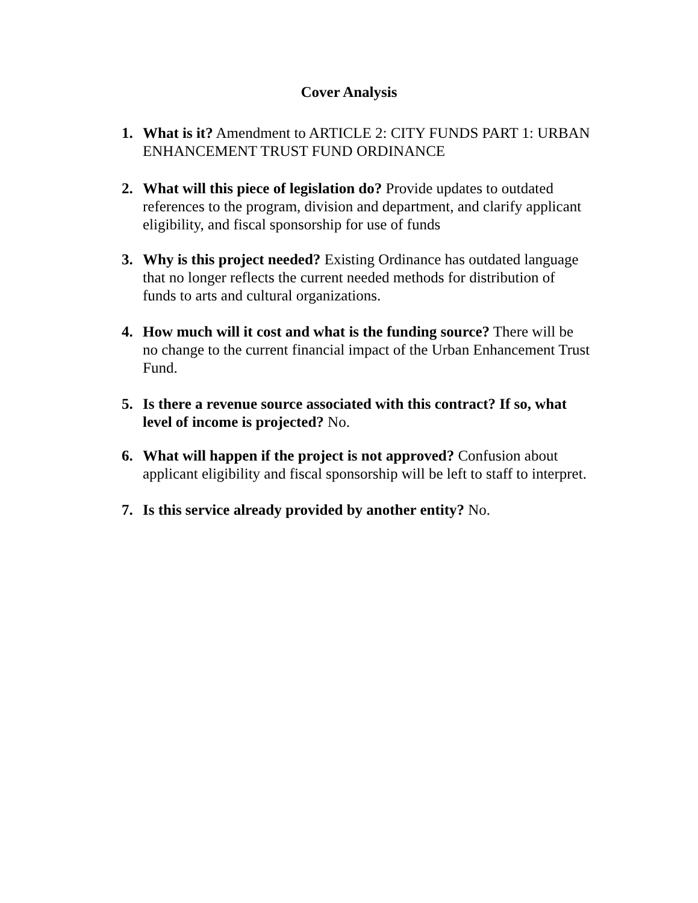Cover Analysis
1. What is it? Amendment to ARTICLE 2: CITY FUNDS PART 1: URBAN ENHANCEMENT TRUST FUND ORDINANCE
2. What will this piece of legislation do? Provide updates to outdated references to the program, division and department, and clarify applicant eligibility, and fiscal sponsorship for use of funds
3. Why is this project needed? Existing Ordinance has outdated language that no longer reflects the current needed methods for distribution of funds to arts and cultural organizations.
4. How much will it cost and what is the funding source? There will be no change to the current financial impact of the Urban Enhancement Trust Fund.
5. Is there a revenue source associated with this contract? If so, what level of income is projected? No.
6. What will happen if the project is not approved? Confusion about applicant eligibility and fiscal sponsorship will be left to staff to interpret.
7. Is this service already provided by another entity? No.